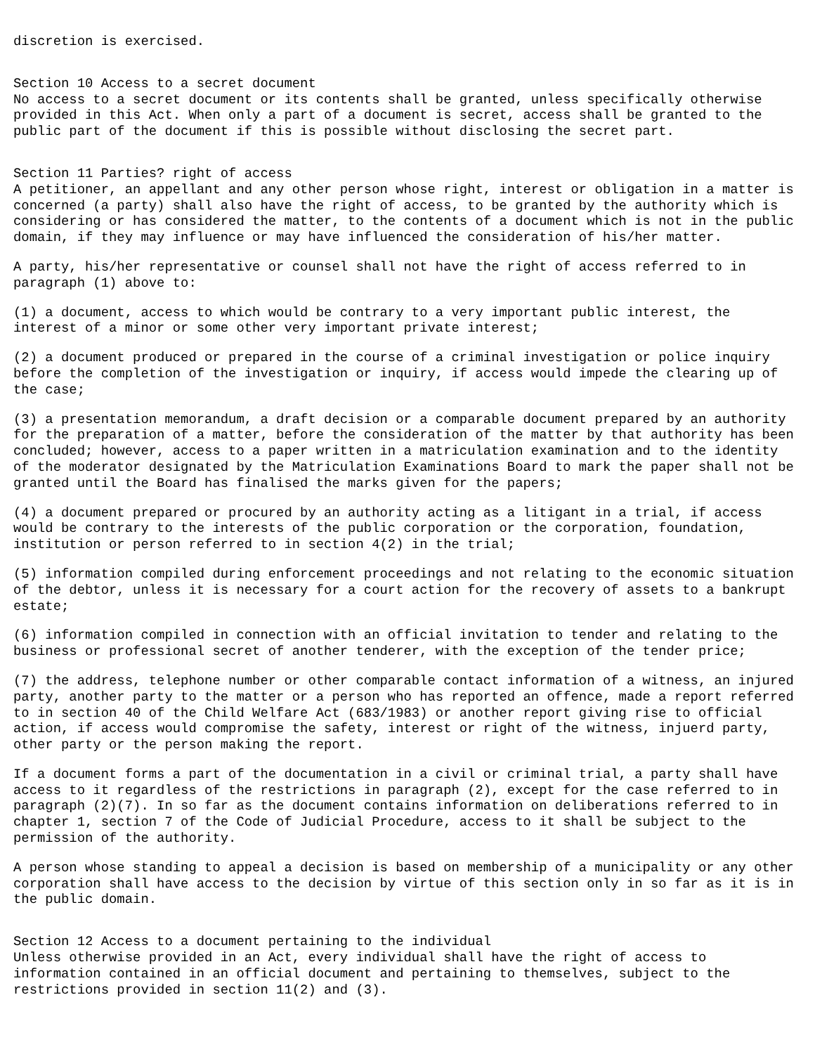discretion is exercised.
Section 10 Access to a secret document No access to a secret document or its contents shall be granted, unless specifically otherwise provided in this Act. When only a part of a document is secret, access shall be granted to the public part of the document if this is possible without disclosing the secret part.
Section 11 Parties? right of access A petitioner, an appellant and any other person whose right, interest or obligation in a matter is concerned (a party) shall also have the right of access, to be granted by the authority which is considering or has considered the matter, to the contents of a document which is not in the public domain, if they may influence or may have influenced the consideration of his/her matter.
A party, his/her representative or counsel shall not have the right of access referred to in paragraph (1) above to:
(1) a document, access to which would be contrary to a very important public interest, the interest of a minor or some other very important private interest;
(2) a document produced or prepared in the course of a criminal investigation or police inquiry before the completion of the investigation or inquiry, if access would impede the clearing up of the case;
(3) a presentation memorandum, a draft decision or a comparable document prepared by an authority for the preparation of a matter, before the consideration of the matter by that authority has been concluded; however, access to a paper written in a matriculation examination and to the identity of the moderator designated by the Matriculation Examinations Board to mark the paper shall not be granted until the Board has finalised the marks given for the papers;
(4) a document prepared or procured by an authority acting as a litigant in a trial, if access would be contrary to the interests of the public corporation or the corporation, foundation, institution or person referred to in section 4(2) in the trial;
(5) information compiled during enforcement proceedings and not relating to the economic situation of the debtor, unless it is necessary for a court action for the recovery of assets to a bankrupt estate;
(6) information compiled in connection with an official invitation to tender and relating to the business or professional secret of another tenderer, with the exception of the tender price;
(7) the address, telephone number or other comparable contact information of a witness, an injured party, another party to the matter or a person who has reported an offence, made a report referred to in section 40 of the Child Welfare Act (683/1983) or another report giving rise to official action, if access would compromise the safety, interest or right of the witness, injuerd party, other party or the person making the report.
If a document forms a part of the documentation in a civil or criminal trial, a party shall have access to it regardless of the restrictions in paragraph (2), except for the case referred to in paragraph (2)(7). In so far as the document contains information on deliberations referred to in chapter 1, section 7 of the Code of Judicial Procedure, access to it shall be subject to the permission of the authority.
A person whose standing to appeal a decision is based on membership of a municipality or any other corporation shall have access to the decision by virtue of this section only in so far as it is in the public domain.
Section 12 Access to a document pertaining to the individual Unless otherwise provided in an Act, every individual shall have the right of access to information contained in an official document and pertaining to themselves, subject to the restrictions provided in section 11(2) and (3).